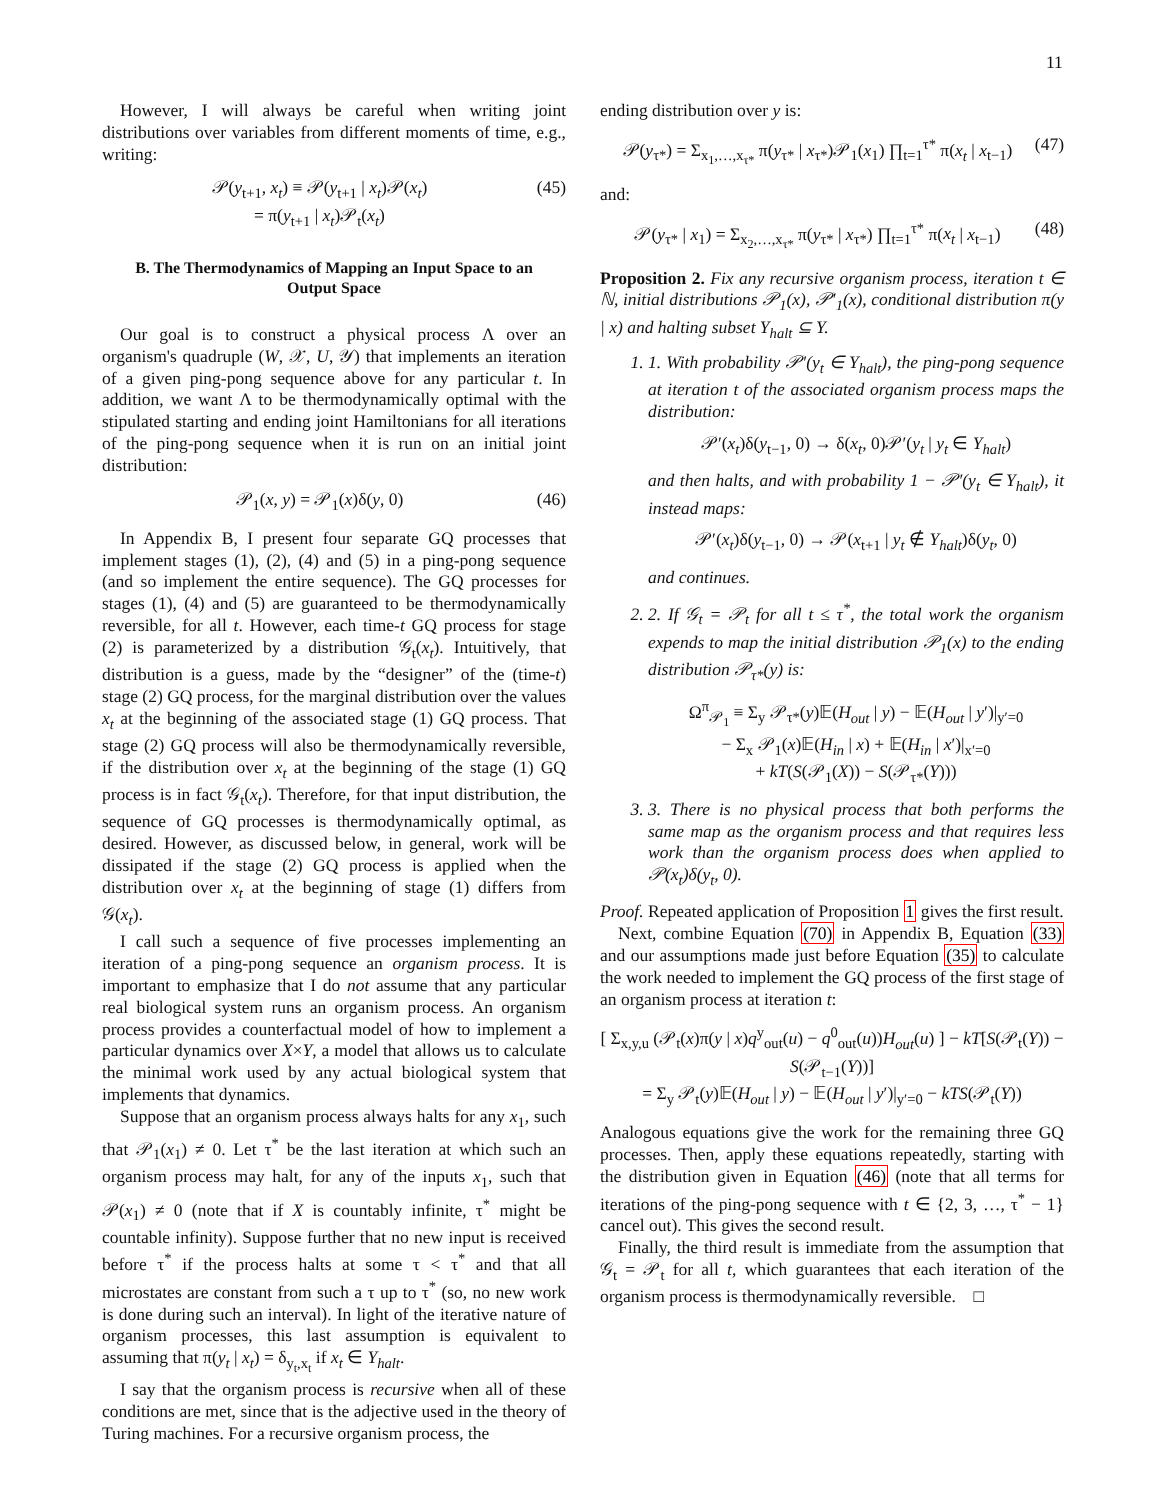11
However, I will always be careful when writing joint distributions over variables from different moments of time, e.g., writing:
𝒫(y<sub>t+1</sub>, x<sub>t</sub>) ≡ 𝒫(y<sub>t+1</sub> | x<sub>t</sub>)𝒫(x<sub>t</sub>)
= π(y<sub>t+1</sub> | x<sub>t</sub>)𝒫<sub>t</sub>(x<sub>t</sub>) (45)
B. The Thermodynamics of Mapping an Input Space to an Output Space
Our goal is to construct a physical process Λ over an organism's quadruple (W, 𝒳, U, 𝒴) that implements an iteration of a given ping-pong sequence above for any particular t. In addition, we want Λ to be thermodynamically optimal with the stipulated starting and ending joint Hamiltonians for all iterations of the ping-pong sequence when it is run on an initial joint distribution:
𝒫<sub>1</sub>(x, y) = 𝒫<sub>1</sub>(x)δ(y, 0) (46)
In Appendix B, I present four separate GQ processes that implement stages (1), (2), (4) and (5) in a ping-pong sequence (and so implement the entire sequence). The GQ processes for stages (1), (4) and (5) are guaranteed to be thermodynamically reversible, for all t. However, each time-t GQ process for stage (2) is parameterized by a distribution 𝒢<sub>t</sub>(x<sub>t</sub>). Intuitively, that distribution is a guess, made by the “designer” of the (time-t) stage (2) GQ process, for the marginal distribution over the values x<sub>t</sub> at the beginning of the associated stage (1) GQ process. That stage (2) GQ process will also be thermodynamically reversible, if the distribution over x<sub>t</sub> at the beginning of the stage (1) GQ process is in fact 𝒢<sub>t</sub>(x<sub>t</sub>). Therefore, for that input distribution, the sequence of GQ processes is thermodynamically optimal, as desired. However, as discussed below, in general, work will be dissipated if the stage (2) GQ process is applied when the distribution over x<sub>t</sub> at the beginning of stage (1) differs from 𝒢(x<sub>t</sub>).
I call such a sequence of five processes implementing an iteration of a ping-pong sequence an organism process. It is important to emphasize that I do not assume that any particular real biological system runs an organism process. An organism process provides a counterfactual model of how to implement a particular dynamics over X×Y, a model that allows us to calculate the minimal work used by any actual biological system that implements that dynamics.
Suppose that an organism process always halts for any x<sub>1</sub>, such that 𝒫<sub>1</sub>(x<sub>1</sub>) ≠ 0. Let τ<sup>*</sup> be the last iteration at which such an organism process may halt, for any of the inputs x<sub>1</sub>, such that 𝒫(x<sub>1</sub>) ≠ 0 (note that if X is countably infinite, τ<sup>*</sup> might be countable infinity). Suppose further that no new input is received before τ<sup>*</sup> if the process halts at some τ < τ<sup>*</sup> and that all microstates are constant from such a τ up to τ<sup>*</sup> (so, no new work is done during such an interval). In light of the iterative nature of organism processes, this last assumption is equivalent to assuming that π(y<sub>t</sub> | x<sub>t</sub>) = δ<sub>y<sub>t</sub>,x<sub>t</sub></sub> if x<sub>t</sub> ∈ Y<sub>halt</sub>.
I say that the organism process is recursive when all of these conditions are met, since that is the adjective used in the theory of Turing machines. For a recursive organism process, the
ending distribution over y is:
𝒫(y<sub>τ*</sub>) = Σ<sub>x<sub>1</sub>,…,x<sub>τ*</sub></sub> π(y<sub>τ*</sub> | x<sub>τ*</sub>)𝒫<sub>1</sub>(x<sub>1</sub>) ∏<sub>t=1</sub><sup>τ*</sup> π(x<sub>t</sub> | x<sub>t−1</sub>) (47)
and:
𝒫(y<sub>τ*</sub> | x<sub>1</sub>) = Σ<sub>x<sub>2</sub>,…,x<sub>τ*</sub></sub> π(y<sub>τ*</sub> | x<sub>τ*</sub>) ∏<sub>t=1</sub><sup>τ*</sup> π(x<sub>t</sub> | x<sub>t−1</sub>) (48)
Proposition 2. Fix any recursive organism process, iteration t ∈ ℕ, initial distributions 𝒫<sub>1</sub>(x), 𝒫′<sub>1</sub>(x), conditional distribution π(y | x) and halting subset Y<sub>halt</sub> ⊆ Y.
1. 1. With probability 𝒫′(y<sub>t</sub> ∈ Y<sub>halt</sub>), the ping-pong sequence at iteration t of the associated organism process maps the distribution:
𝒫′(x<sub>t</sub>)δ(y<sub>t−1</sub>, 0) → δ(x<sub>t</sub>, 0)𝒫′(y<sub>t</sub> | y<sub>t</sub> ∈ Y<sub>halt</sub>)
and then halts, and with probability 1 − 𝒫′(y<sub>t</sub> ∈ Y<sub>halt</sub>), it instead maps:
𝒫′(x<sub>t</sub>)δ(y<sub>t−1</sub>, 0) → 𝒫(x<sub>t+1</sub> | y<sub>t</sub> ∉ Y<sub>halt</sub>)δ(y<sub>t</sub>, 0)
and continues.
2. 2. If 𝒢<sub>t</sub> = 𝒫<sub>t</sub> for all t ≤ τ<sup>*</sup>, the total work the organism expends to map the initial distribution 𝒫<sub>1</sub>(x) to the ending distribution 𝒫<sub>τ*</sub>(y) is:
Ω<sup>π</sup><sub>𝒫<sub>1</sub></sub> ≡ Σ<sub>y</sub> 𝒫<sub>τ*</sub>(y)𝔼(H<sub>out</sub> | y) − 𝔼(H<sub>out</sub> | y′)|<sub>y′=0</sub>
− Σ<sub>x</sub> 𝒫<sub>1</sub>(x)𝔼(H<sub>in</sub> | x) + 𝔼(H<sub>in</sub> | x′)|<sub>x′=0</sub>
+ kT(S(𝒫<sub>1</sub>(X)) − S(𝒫<sub>τ*</sub>(Y)))
3. 3. There is no physical process that both performs the same map as the organism process and that requires less work than the organism process does when applied to 𝒫(x<sub>t</sub>)δ(y<sub>t</sub>, 0).
Proof. Repeated application of Proposition 1 gives the first result.
Next, combine Equation (70) in Appendix B, Equation (33) and our assumptions made just before Equation (35) to calculate the work needed to implement the GQ process of the first stage of an organism process at iteration t:
[ Σ<sub>x,y,u</sub> (𝒫<sub>t</sub>(x)π(y | x)q<sup>y</sup><sub>out</sub>(u) − q<sup>0</sup><sub>out</sub>(u))H<sub>out</sub>(u) ] − kT[S(𝒫<sub>t</sub>(Y)) − S(𝒫<sub>t−1</sub>(Y))]
= Σ<sub>y</sub> 𝒫<sub>t</sub>(y)𝔼(H<sub>out</sub> | y) − 𝔼(H<sub>out</sub> | y′)|<sub>y′=0</sub> − kTS(𝒫<sub>t</sub>(Y))
Analogous equations give the work for the remaining three GQ processes. Then, apply these equations repeatedly, starting with the distribution given in Equation (46) (note that all terms for iterations of the ping-pong sequence with t ∈ {2, 3, …, τ<sup>*</sup> − 1} cancel out). This gives the second result.
Finally, the third result is immediate from the assumption that 𝒢<sub>t</sub> = 𝒫<sub>t</sub> for all t, which guarantees that each iteration of the organism process is thermodynamically reversible. □